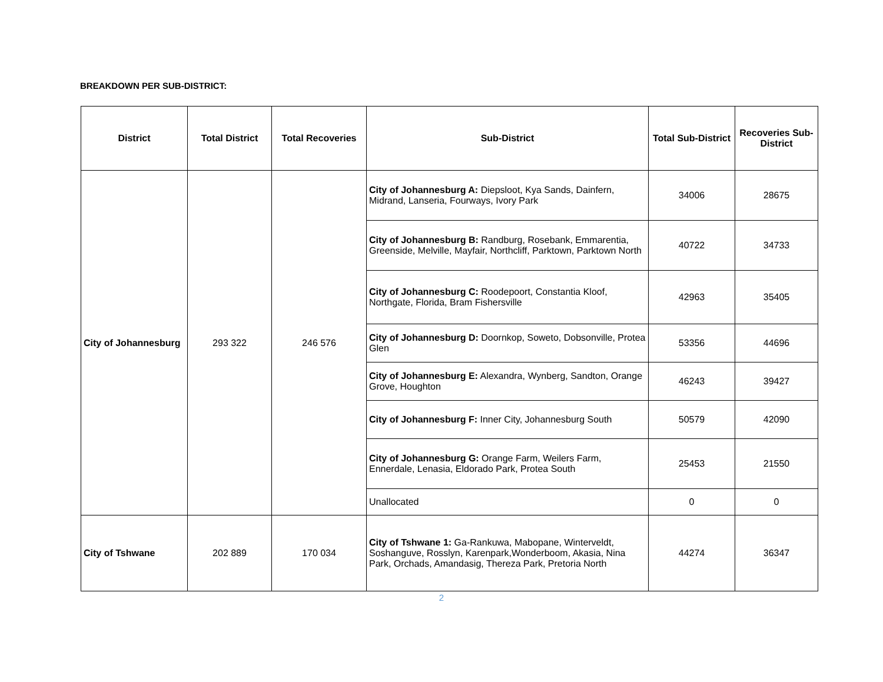BREAKDOWN PER SUB-DISTRICT:
| District | Total District | Total Recoveries | Sub-District | Total Sub-District | Recoveries Sub-District |
| --- | --- | --- | --- | --- | --- |
| City of Johannesburg | 293 322 | 246 576 | City of Johannesburg A: Diepsloot, Kya Sands, Dainfern, Midrand, Lanseria, Fourways, Ivory Park | 34006 | 28675 |
| | | | City of Johannesburg B: Randburg, Rosebank, Emmarentia, Greenside, Melville, Mayfair, Northcliff, Parktown, Parktown North | 40722 | 34733 |
| | | | City of Johannesburg C: Roodepoort, Constantia Kloof, Northgate, Florida, Bram Fishersville | 42963 | 35405 |
| | | | City of Johannesburg D: Doornkop, Soweto, Dobsonville, Protea Glen | 53356 | 44696 |
| | | | City of Johannesburg E: Alexandra, Wynberg, Sandton, Orange Grove, Houghton | 46243 | 39427 |
| | | | City of Johannesburg F: Inner City, Johannesburg South | 50579 | 42090 |
| | | | City of Johannesburg G: Orange Farm, Weilers Farm, Ennerdale, Lenasia, Eldorado Park, Protea South | 25453 | 21550 |
| | | | Unallocated | 0 | 0 |
| City of Tshwane | 202 889 | 170 034 | City of Tshwane 1: Ga-Rankuwa, Mabopane, Winterveldt, Soshanguve, Rosslyn, Karenpark,Wonderboom, Akasia, Nina Park, Orchads, Amandasig, Thereza Park, Pretoria North | 44274 | 36347 |
2